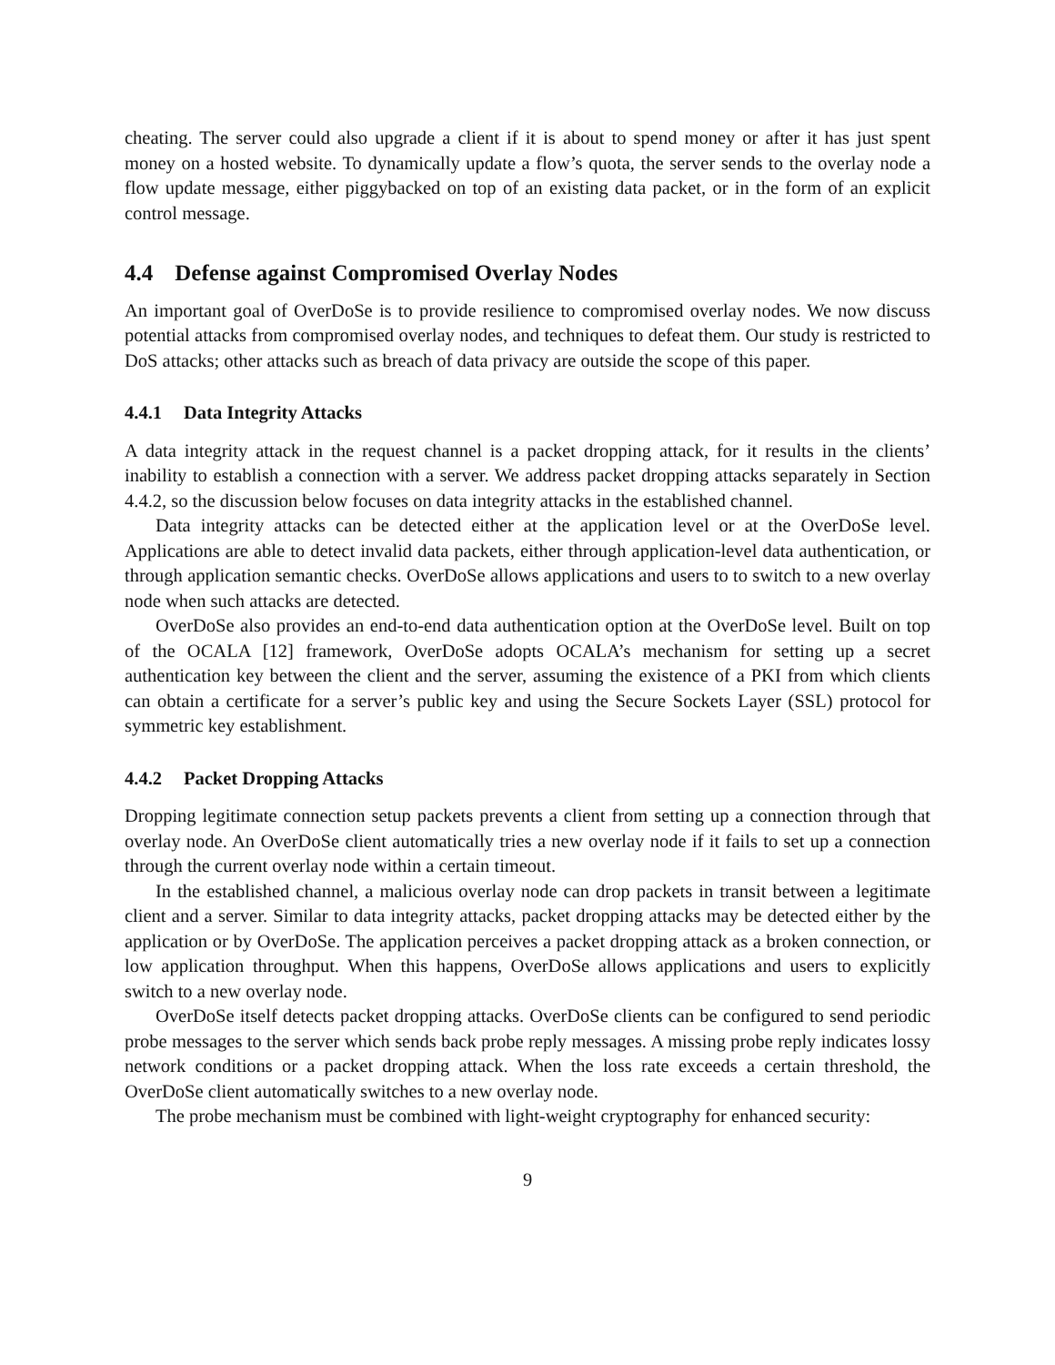cheating. The server could also upgrade a client if it is about to spend money or after it has just spent money on a hosted website. To dynamically update a flow’s quota, the server sends to the overlay node a flow update message, either piggybacked on top of an existing data packet, or in the form of an explicit control message.
4.4 Defense against Compromised Overlay Nodes
An important goal of OverDoSe is to provide resilience to compromised overlay nodes. We now discuss potential attacks from compromised overlay nodes, and techniques to defeat them. Our study is restricted to DoS attacks; other attacks such as breach of data privacy are outside the scope of this paper.
4.4.1 Data Integrity Attacks
A data integrity attack in the request channel is a packet dropping attack, for it results in the clients’ inability to establish a connection with a server. We address packet dropping attacks separately in Section 4.4.2, so the discussion below focuses on data integrity attacks in the established channel.
Data integrity attacks can be detected either at the application level or at the OverDoSe level. Applications are able to detect invalid data packets, either through application-level data authentication, or through application semantic checks. OverDoSe allows applications and users to to switch to a new overlay node when such attacks are detected.
OverDoSe also provides an end-to-end data authentication option at the OverDoSe level. Built on top of the OCALA [12] framework, OverDoSe adopts OCALA’s mechanism for setting up a secret authentication key between the client and the server, assuming the existence of a PKI from which clients can obtain a certificate for a server’s public key and using the Secure Sockets Layer (SSL) protocol for symmetric key establishment.
4.4.2 Packet Dropping Attacks
Dropping legitimate connection setup packets prevents a client from setting up a connection through that overlay node. An OverDoSe client automatically tries a new overlay node if it fails to set up a connection through the current overlay node within a certain timeout.
In the established channel, a malicious overlay node can drop packets in transit between a legitimate client and a server. Similar to data integrity attacks, packet dropping attacks may be detected either by the application or by OverDoSe. The application perceives a packet dropping attack as a broken connection, or low application throughput. When this happens, OverDoSe allows applications and users to explicitly switch to a new overlay node.
OverDoSe itself detects packet dropping attacks. OverDoSe clients can be configured to send periodic probe messages to the server which sends back probe reply messages. A missing probe reply indicates lossy network conditions or a packet dropping attack. When the loss rate exceeds a certain threshold, the OverDoSe client automatically switches to a new overlay node.
The probe mechanism must be combined with light-weight cryptography for enhanced security:
9